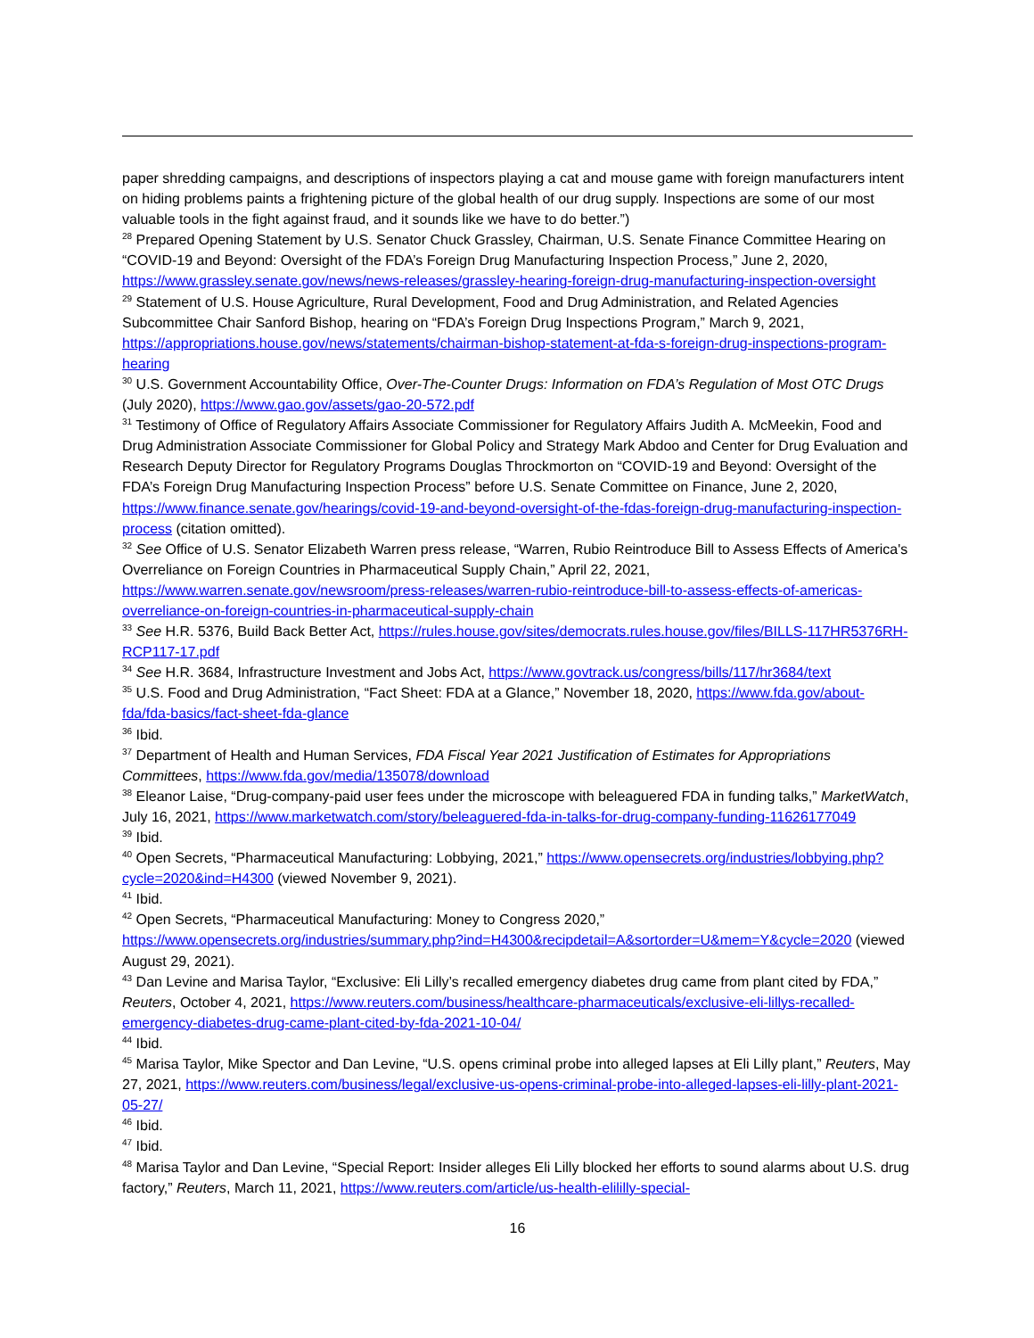paper shredding campaigns, and descriptions of inspectors playing a cat and mouse game with foreign manufacturers intent on hiding problems paints a frightening picture of the global health of our drug supply. Inspections are some of our most valuable tools in the fight against fraud, and it sounds like we have to do better.”)
<sup>28</sup> Prepared Opening Statement by U.S. Senator Chuck Grassley, Chairman, U.S. Senate Finance Committee Hearing on “COVID-19 and Beyond: Oversight of the FDA’s Foreign Drug Manufacturing Inspection Process,” June 2, 2020, https://www.grassley.senate.gov/news/news-releases/grassley-hearing-foreign-drug-manufacturing-inspection-oversight
<sup>29</sup> Statement of U.S. House Agriculture, Rural Development, Food and Drug Administration, and Related Agencies Subcommittee Chair Sanford Bishop, hearing on “FDA’s Foreign Drug Inspections Program,” March 9, 2021, https://appropriations.house.gov/news/statements/chairman-bishop-statement-at-fda-s-foreign-drug-inspections-program-hearing
<sup>30</sup> U.S. Government Accountability Office, Over-The-Counter Drugs: Information on FDA’s Regulation of Most OTC Drugs (July 2020), https://www.gao.gov/assets/gao-20-572.pdf
<sup>31</sup> Testimony of Office of Regulatory Affairs Associate Commissioner for Regulatory Affairs Judith A. McMeekin, Food and Drug Administration Associate Commissioner for Global Policy and Strategy Mark Abdoo and Center for Drug Evaluation and Research Deputy Director for Regulatory Programs Douglas Throckmorton on “COVID-19 and Beyond: Oversight of the FDA’s Foreign Drug Manufacturing Inspection Process” before U.S. Senate Committee on Finance, June 2, 2020, https://www.finance.senate.gov/hearings/covid-19-and-beyond-oversight-of-the-fdas-foreign-drug-manufacturing-inspection-process (citation omitted).
<sup>32</sup> See Office of U.S. Senator Elizabeth Warren press release, “Warren, Rubio Reintroduce Bill to Assess Effects of America's Overreliance on Foreign Countries in Pharmaceutical Supply Chain,” April 22, 2021, https://www.warren.senate.gov/newsroom/press-releases/warren-rubio-reintroduce-bill-to-assess-effects-of-americas-overreliance-on-foreign-countries-in-pharmaceutical-supply-chain
<sup>33</sup> See H.R. 5376, Build Back Better Act, https://rules.house.gov/sites/democrats.rules.house.gov/files/BILLS-117HR5376RH-RCP117-17.pdf
<sup>34</sup> See H.R. 3684, Infrastructure Investment and Jobs Act, https://www.govtrack.us/congress/bills/117/hr3684/text
<sup>35</sup> U.S. Food and Drug Administration, “Fact Sheet: FDA at a Glance,” November 18, 2020, https://www.fda.gov/about-fda/fda-basics/fact-sheet-fda-glance
<sup>36</sup> Ibid.
<sup>37</sup> Department of Health and Human Services, FDA Fiscal Year 2021 Justification of Estimates for Appropriations Committees, https://www.fda.gov/media/135078/download
<sup>38</sup> Eleanor Laise, “Drug-company-paid user fees under the microscope with beleaguered FDA in funding talks,” MarketWatch, July 16, 2021, https://www.marketwatch.com/story/beleaguered-fda-in-talks-for-drug-company-funding-11626177049
<sup>39</sup> Ibid.
<sup>40</sup> Open Secrets, “Pharmaceutical Manufacturing: Lobbying, 2021,” https://www.opensecrets.org/industries/lobbying.php?cycle=2020&ind=H4300 (viewed November 9, 2021).
<sup>41</sup> Ibid.
<sup>42</sup> Open Secrets, “Pharmaceutical Manufacturing: Money to Congress 2020,” https://www.opensecrets.org/industries/summary.php?ind=H4300&recipdetail=A&sortorder=U&mem=Y&cycle=2020 (viewed August 29, 2021).
<sup>43</sup> Dan Levine and Marisa Taylor, “Exclusive: Eli Lilly’s recalled emergency diabetes drug came from plant cited by FDA,” Reuters, October 4, 2021, https://www.reuters.com/business/healthcare-pharmaceuticals/exclusive-eli-lillys-recalled-emergency-diabetes-drug-came-plant-cited-by-fda-2021-10-04/
<sup>44</sup> Ibid.
<sup>45</sup> Marisa Taylor, Mike Spector and Dan Levine, “U.S. opens criminal probe into alleged lapses at Eli Lilly plant,” Reuters, May 27, 2021, https://www.reuters.com/business/legal/exclusive-us-opens-criminal-probe-into-alleged-lapses-eli-lilly-plant-2021-05-27/
<sup>46</sup> Ibid.
<sup>47</sup> Ibid.
<sup>48</sup> Marisa Taylor and Dan Levine, “Special Report: Insider alleges Eli Lilly blocked her efforts to sound alarms about U.S. drug factory,” Reuters, March 11, 2021, https://www.reuters.com/article/us-health-elililly-special-
16